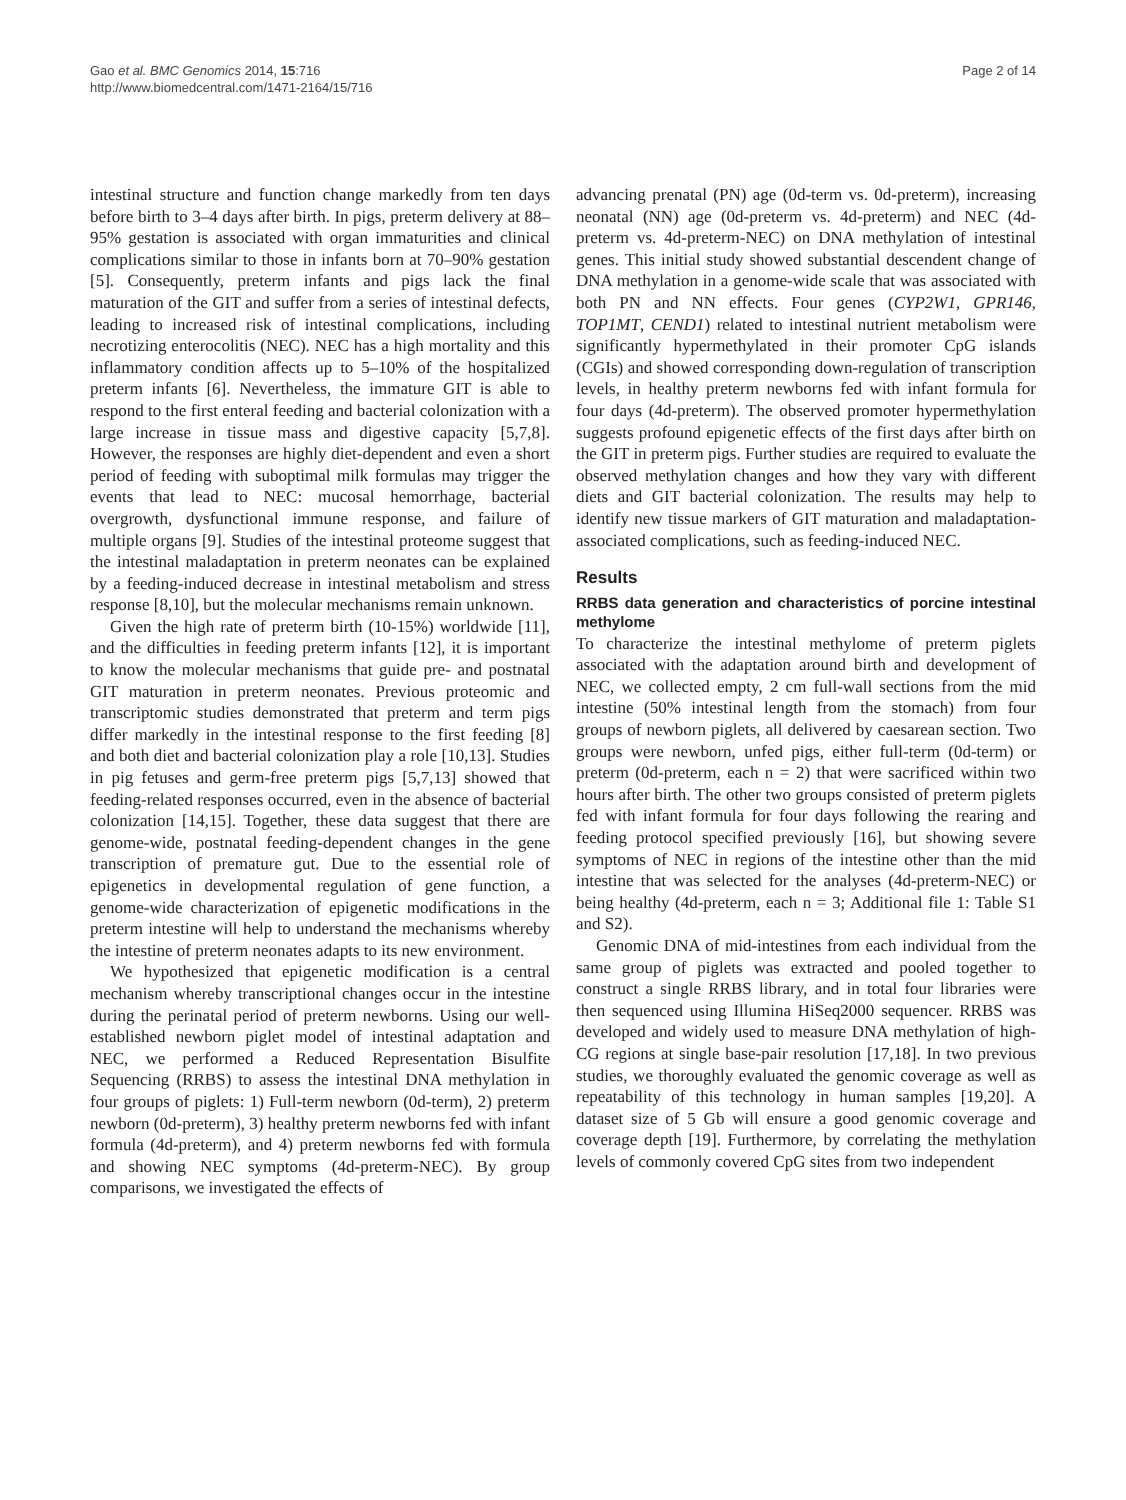Gao et al. BMC Genomics 2014, 15:716
http://www.biomedcentral.com/1471-2164/15/716
Page 2 of 14
intestinal structure and function change markedly from ten days before birth to 3–4 days after birth. In pigs, preterm delivery at 88–95% gestation is associated with organ immaturities and clinical complications similar to those in infants born at 70–90% gestation [5]. Consequently, preterm infants and pigs lack the final maturation of the GIT and suffer from a series of intestinal defects, leading to increased risk of intestinal complications, including necrotizing enterocolitis (NEC). NEC has a high mortality and this inflammatory condition affects up to 5–10% of the hospitalized preterm infants [6]. Nevertheless, the immature GIT is able to respond to the first enteral feeding and bacterial colonization with a large increase in tissue mass and digestive capacity [5,7,8]. However, the responses are highly diet-dependent and even a short period of feeding with suboptimal milk formulas may trigger the events that lead to NEC: mucosal hemorrhage, bacterial overgrowth, dysfunctional immune response, and failure of multiple organs [9]. Studies of the intestinal proteome suggest that the intestinal maladaptation in preterm neonates can be explained by a feeding-induced decrease in intestinal metabolism and stress response [8,10], but the molecular mechanisms remain unknown.
Given the high rate of preterm birth (10-15%) worldwide [11], and the difficulties in feeding preterm infants [12], it is important to know the molecular mechanisms that guide pre- and postnatal GIT maturation in preterm neonates. Previous proteomic and transcriptomic studies demonstrated that preterm and term pigs differ markedly in the intestinal response to the first feeding [8] and both diet and bacterial colonization play a role [10,13]. Studies in pig fetuses and germ-free preterm pigs [5,7,13] showed that feeding-related responses occurred, even in the absence of bacterial colonization [14,15]. Together, these data suggest that there are genome-wide, postnatal feeding-dependent changes in the gene transcription of premature gut. Due to the essential role of epigenetics in developmental regulation of gene function, a genome-wide characterization of epigenetic modifications in the preterm intestine will help to understand the mechanisms whereby the intestine of preterm neonates adapts to its new environment.
We hypothesized that epigenetic modification is a central mechanism whereby transcriptional changes occur in the intestine during the perinatal period of preterm newborns. Using our well-established newborn piglet model of intestinal adaptation and NEC, we performed a Reduced Representation Bisulfite Sequencing (RRBS) to assess the intestinal DNA methylation in four groups of piglets: 1) Full-term newborn (0d-term), 2) preterm newborn (0d-preterm), 3) healthy preterm newborns fed with infant formula (4d-preterm), and 4) preterm newborns fed with formula and showing NEC symptoms (4d-preterm-NEC). By group comparisons, we investigated the effects of
advancing prenatal (PN) age (0d-term vs. 0d-preterm), increasing neonatal (NN) age (0d-preterm vs. 4d-preterm) and NEC (4d-preterm vs. 4d-preterm-NEC) on DNA methylation of intestinal genes. This initial study showed substantial descendent change of DNA methylation in a genome-wide scale that was associated with both PN and NN effects. Four genes (CYP2W1, GPR146, TOP1MT, CEND1) related to intestinal nutrient metabolism were significantly hypermethylated in their promoter CpG islands (CGIs) and showed corresponding down-regulation of transcription levels, in healthy preterm newborns fed with infant formula for four days (4d-preterm). The observed promoter hypermethylation suggests profound epigenetic effects of the first days after birth on the GIT in preterm pigs. Further studies are required to evaluate the observed methylation changes and how they vary with different diets and GIT bacterial colonization. The results may help to identify new tissue markers of GIT maturation and maladaptation-associated complications, such as feeding-induced NEC.
Results
RRBS data generation and characteristics of porcine intestinal methylome
To characterize the intestinal methylome of preterm piglets associated with the adaptation around birth and development of NEC, we collected empty, 2 cm full-wall sections from the mid intestine (50% intestinal length from the stomach) from four groups of newborn piglets, all delivered by caesarean section. Two groups were newborn, unfed pigs, either full-term (0d-term) or preterm (0d-preterm, each n = 2) that were sacrificed within two hours after birth. The other two groups consisted of preterm piglets fed with infant formula for four days following the rearing and feeding protocol specified previously [16], but showing severe symptoms of NEC in regions of the intestine other than the mid intestine that was selected for the analyses (4d-preterm-NEC) or being healthy (4d-preterm, each n = 3; Additional file 1: Table S1 and S2).
Genomic DNA of mid-intestines from each individual from the same group of piglets was extracted and pooled together to construct a single RRBS library, and in total four libraries were then sequenced using Illumina HiSeq2000 sequencer. RRBS was developed and widely used to measure DNA methylation of high-CG regions at single base-pair resolution [17,18]. In two previous studies, we thoroughly evaluated the genomic coverage as well as repeatability of this technology in human samples [19,20]. A dataset size of 5 Gb will ensure a good genomic coverage and coverage depth [19]. Furthermore, by correlating the methylation levels of commonly covered CpG sites from two independent